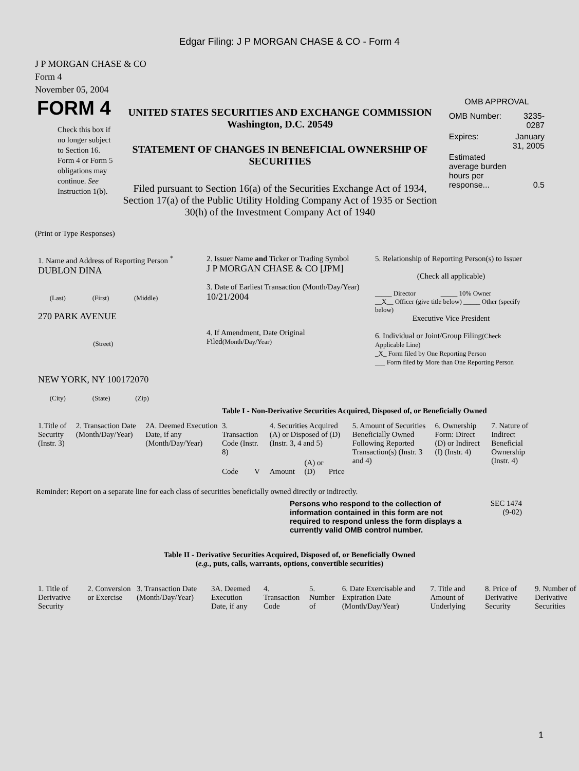Edgar Filing: J P MORGAN CHASE & CO - Form 4
J P MORGAN CHASE & CO
Form 4
November 05, 2004
| FORM 4 Check this box if no longer subject to Section 16. Form 4 or Form 5 obligations may continue. See Instruction 1(b). | UNITED STATES SECURITIES AND EXCHANGE COMMISSION Washington, D.C. 20549 STATEMENT OF CHANGES IN BENEFICIAL OWNERSHIP OF SECURITIES Filed pursuant to Section 16(a) of the Securities Exchange Act of 1934, Section 17(a) of the Public Utility Holding Company Act of 1935 or Section 30(h) of the Investment Company Act of 1940 | OMB APPROVAL / OMB Number: / 3235-0287 / / Expires: / January 31, 2005 / / Estimated average burden hours per response... / 0.5 / |
(Print or Type Responses)
| 1. Name and Address of Reporting Person <sup>*</sup> DUBLON DINA (Last) (First) (Middle) 270 PARK AVENUE (Street) NEW YORK, NY 100172070 (City) (State) (Zip) | 2. Issuer Name and Ticker or Trading Symbol J P MORGAN CHASE & CO [JPM] 3. Date of Earliest Transaction (Month/Day/Year) 10/21/2004 4. If Amendment, Date Original Filed (Month/Day/Year) | 5. Relationship of Reporting Person(s) to Issuer (Check all applicable) _____ Director _____ 10% Owner __X__ Officer (give title below) _____ Other (specify below) Executive Vice President 6. Individual or Joint/Group Filing (Check Applicable Line) _X_ Form filed by One Reporting Person ___ Form filed by More than One Reporting Person |
Table I - Non-Derivative Securities Acquired, Disposed of, or Beneficially Owned
| 1.Title of Security (Instr. 3) | 2. Transaction Date (Month/Day/Year) | 2A. Deemed Execution Date, if any (Month/Day/Year) | 3. Transaction Code (Instr. 8) | | 4. Securities Acquired (A) or Disposed of (D) (Instr. 3, 4 and 5) | | | 5. Amount of Securities Beneficially Owned Following Reported Transaction(s) (Instr. 3 and 4) | 6. Ownership Form: Direct (D) or Indirect (I) (Instr. 4) | 7. Nature of Indirect Beneficial Ownership (Instr. 4) |
| | | | Code | V | Amount | (A) or (D) | Price | | | |
Reminder: Report on a separate line for each class of securities beneficially owned directly or indirectly.
| Persons who respond to the collection of information contained in this form are not required to respond unless the form displays a currently valid OMB control number. | SEC 1474 (9-02) |
Table II - Derivative Securities Acquired, Disposed of, or Beneficially Owned
(e.g., puts, calls, warrants, options, convertible securities)
| 1. Title of Derivative Security | 2. Conversion or Exercise | 3. Transaction Date (Month/Day/Year) | 3A. Deemed Execution Date, if any | 4. Transaction Code | 5. Number of | 6. Date Exercisable and Expiration Date (Month/Day/Year) | 7. Title and Amount of Underlying | 8. Price of Derivative Security | 9. Number of Derivative Securities |
1